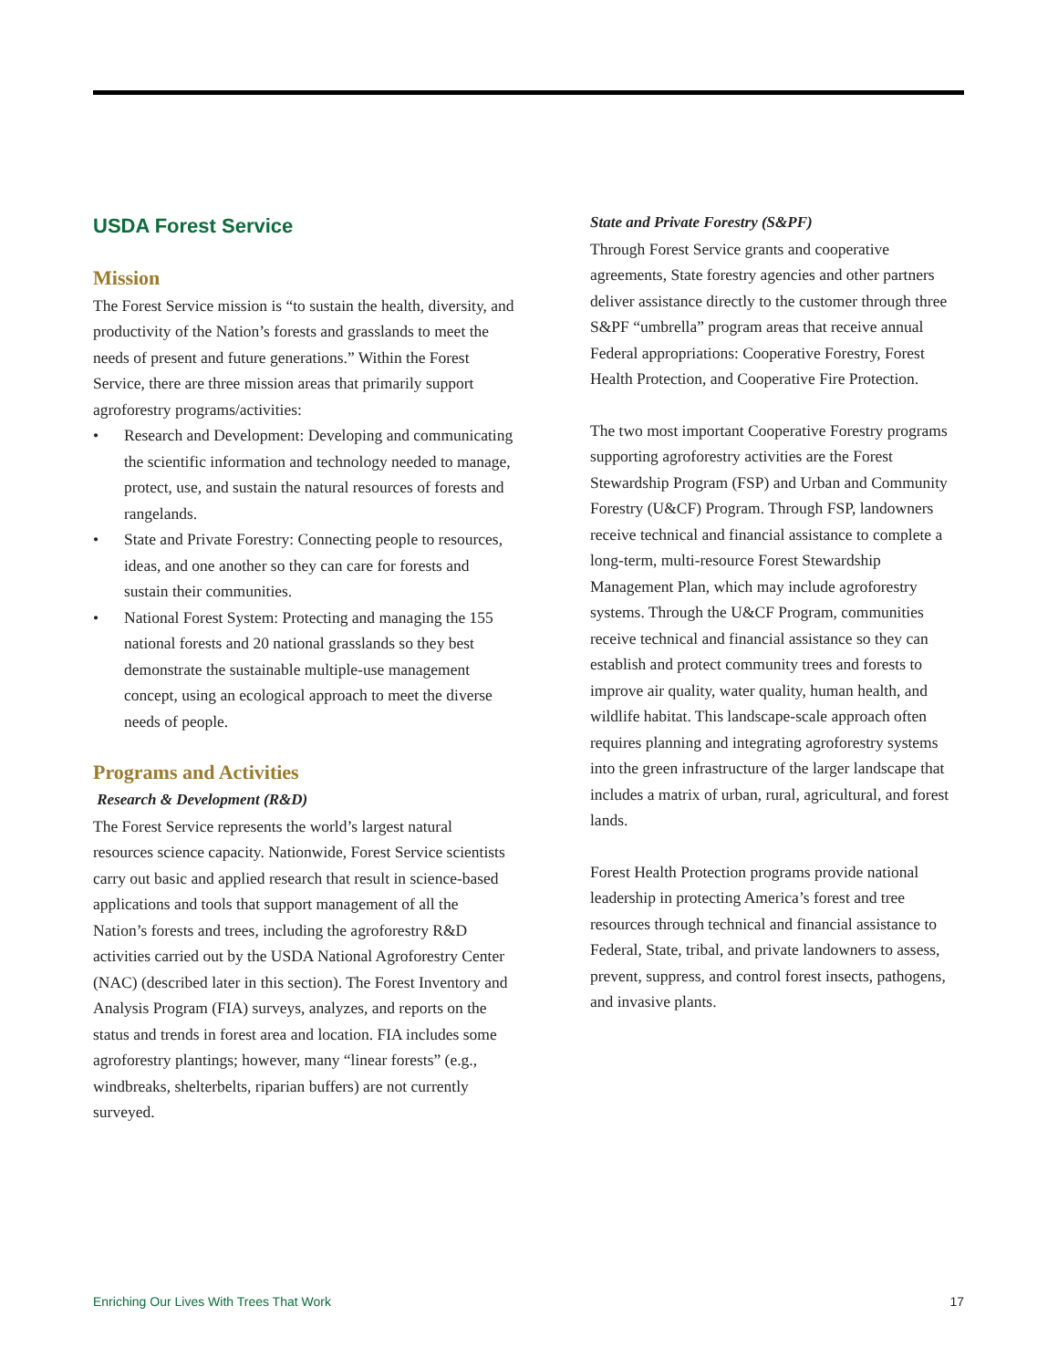USDA Forest Service
Mission
The Forest Service mission is “to sustain the health, diversity, and productivity of the Nation’s forests and grasslands to meet the needs of present and future generations.” Within the Forest Service, there are three mission areas that primarily support agroforestry programs/activities:
• Research and Development: Developing and communicating the scientific information and technology needed to manage, protect, use, and sustain the natural resources of forests and rangelands.
• State and Private Forestry: Connecting people to resources, ideas, and one another so they can care for forests and sustain their communities.
• National Forest System: Protecting and managing the 155 national forests and 20 national grasslands so they best demonstrate the sustainable multiple-use management concept, using an ecological approach to meet the diverse needs of people.
Programs and Activities
Research & Development (R&D)
The Forest Service represents the world’s largest natural resources science capacity. Nationwide, Forest Service scientists carry out basic and applied research that result in science-based applications and tools that support management of all the Nation’s forests and trees, including the agroforestry R&D activities carried out by the USDA National Agroforestry Center (NAC) (described later in this section). The Forest Inventory and Analysis Program (FIA) surveys, analyzes, and reports on the status and trends in forest area and location. FIA includes some agroforestry plantings; however, many “linear forests” (e.g., windbreaks, shelterbelts, riparian buffers) are not currently surveyed.
State and Private Forestry (S&PF)
Through Forest Service grants and cooperative agreements, State forestry agencies and other partners deliver assistance directly to the customer through three S&PF “umbrella” program areas that receive annual Federal appropriations: Cooperative Forestry, Forest Health Protection, and Cooperative Fire Protection.
The two most important Cooperative Forestry programs supporting agroforestry activities are the Forest Stewardship Program (FSP) and Urban and Community Forestry (U&CF) Program. Through FSP, landowners receive technical and financial assistance to complete a long-term, multi-resource Forest Stewardship Management Plan, which may include agroforestry systems. Through the U&CF Program, communities receive technical and financial assistance so they can establish and protect community trees and forests to improve air quality, water quality, human health, and wildlife habitat. This landscape-scale approach often requires planning and integrating agroforestry systems into the green infrastructure of the larger landscape that includes a matrix of urban, rural, agricultural, and forest lands.
Forest Health Protection programs provide national leadership in protecting America’s forest and tree resources through technical and financial assistance to Federal, State, tribal, and private landowners to assess, prevent, suppress, and control forest insects, pathogens, and invasive plants.
Enriching Our Lives With Trees That Work 17